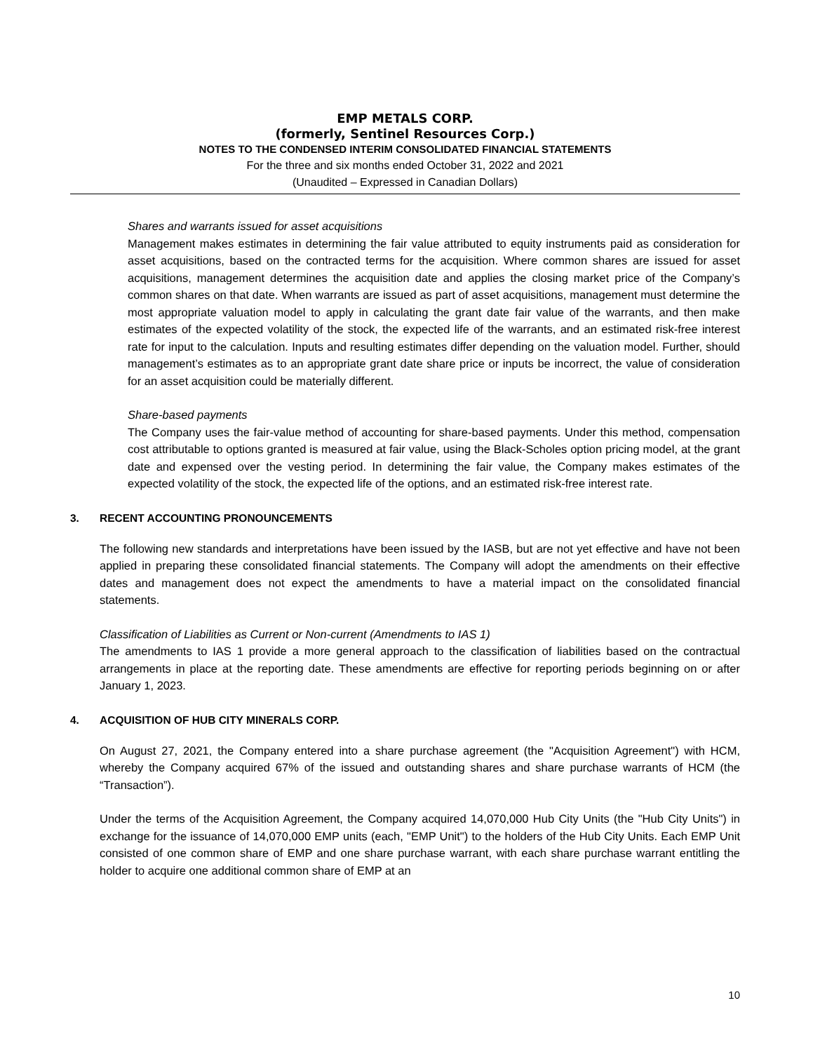EMP METALS CORP.
(formerly, Sentinel Resources Corp.)
NOTES TO THE CONDENSED INTERIM CONSOLIDATED FINANCIAL STATEMENTS
For the three and six months ended October 31, 2022 and 2021
(Unaudited – Expressed in Canadian Dollars)
Shares and warrants issued for asset acquisitions
Management makes estimates in determining the fair value attributed to equity instruments paid as consideration for asset acquisitions, based on the contracted terms for the acquisition. Where common shares are issued for asset acquisitions, management determines the acquisition date and applies the closing market price of the Company’s common shares on that date. When warrants are issued as part of asset acquisitions, management must determine the most appropriate valuation model to apply in calculating the grant date fair value of the warrants, and then make estimates of the expected volatility of the stock, the expected life of the warrants, and an estimated risk-free interest rate for input to the calculation. Inputs and resulting estimates differ depending on the valuation model. Further, should management’s estimates as to an appropriate grant date share price or inputs be incorrect, the value of consideration for an asset acquisition could be materially different.
Share-based payments
The Company uses the fair-value method of accounting for share-based payments. Under this method, compensation cost attributable to options granted is measured at fair value, using the Black-Scholes option pricing model, at the grant date and expensed over the vesting period. In determining the fair value, the Company makes estimates of the expected volatility of the stock, the expected life of the options, and an estimated risk-free interest rate.
3. RECENT ACCOUNTING PRONOUNCEMENTS
The following new standards and interpretations have been issued by the IASB, but are not yet effective and have not been applied in preparing these consolidated financial statements. The Company will adopt the amendments on their effective dates and management does not expect the amendments to have a material impact on the consolidated financial statements.
Classification of Liabilities as Current or Non-current (Amendments to IAS 1)
The amendments to IAS 1 provide a more general approach to the classification of liabilities based on the contractual arrangements in place at the reporting date. These amendments are effective for reporting periods beginning on or after January 1, 2023.
4. ACQUISITION OF HUB CITY MINERALS CORP.
On August 27, 2021, the Company entered into a share purchase agreement (the "Acquisition Agreement") with HCM, whereby the Company acquired 67% of the issued and outstanding shares and share purchase warrants of HCM (the “Transaction”).
Under the terms of the Acquisition Agreement, the Company acquired 14,070,000 Hub City Units (the "Hub City Units") in exchange for the issuance of 14,070,000 EMP units (each, "EMP Unit") to the holders of the Hub City Units. Each EMP Unit consisted of one common share of EMP and one share purchase warrant, with each share purchase warrant entitling the holder to acquire one additional common share of EMP at an
10